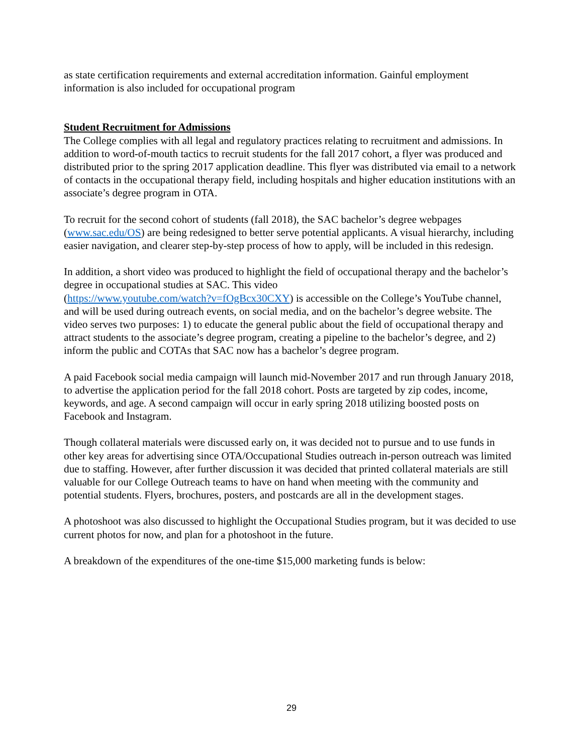as state certification requirements and external accreditation information. Gainful employment information is also included for occupational program
Student Recruitment for Admissions
The College complies with all legal and regulatory practices relating to recruitment and admissions. In addition to word-of-mouth tactics to recruit students for the fall 2017 cohort, a flyer was produced and distributed prior to the spring 2017 application deadline. This flyer was distributed via email to a network of contacts in the occupational therapy field, including hospitals and higher education institutions with an associate’s degree program in OTA.
To recruit for the second cohort of students (fall 2018), the SAC bachelor’s degree webpages (www.sac.edu/OS) are being redesigned to better serve potential applicants. A visual hierarchy, including easier navigation, and clearer step-by-step process of how to apply, will be included in this redesign.
In addition, a short video was produced to highlight the field of occupational therapy and the bachelor’s degree in occupational studies at SAC. This video
(https://www.youtube.com/watch?v=fOgBcx30CXY) is accessible on the College’s YouTube channel, and will be used during outreach events, on social media, and on the bachelor’s degree website. The video serves two purposes: 1) to educate the general public about the field of occupational therapy and attract students to the associate’s degree program, creating a pipeline to the bachelor’s degree, and 2) inform the public and COTAs that SAC now has a bachelor’s degree program.
A paid Facebook social media campaign will launch mid-November 2017 and run through January 2018, to advertise the application period for the fall 2018 cohort. Posts are targeted by zip codes, income, keywords, and age. A second campaign will occur in early spring 2018 utilizing boosted posts on Facebook and Instagram.
Though collateral materials were discussed early on, it was decided not to pursue and to use funds in other key areas for advertising since OTA/Occupational Studies outreach in-person outreach was limited due to staffing. However, after further discussion it was decided that printed collateral materials are still valuable for our College Outreach teams to have on hand when meeting with the community and potential students. Flyers, brochures, posters, and postcards are all in the development stages.
A photoshoot was also discussed to highlight the Occupational Studies program, but it was decided to use current photos for now, and plan for a photoshoot in the future.
A breakdown of the expenditures of the one-time $15,000 marketing funds is below:
29